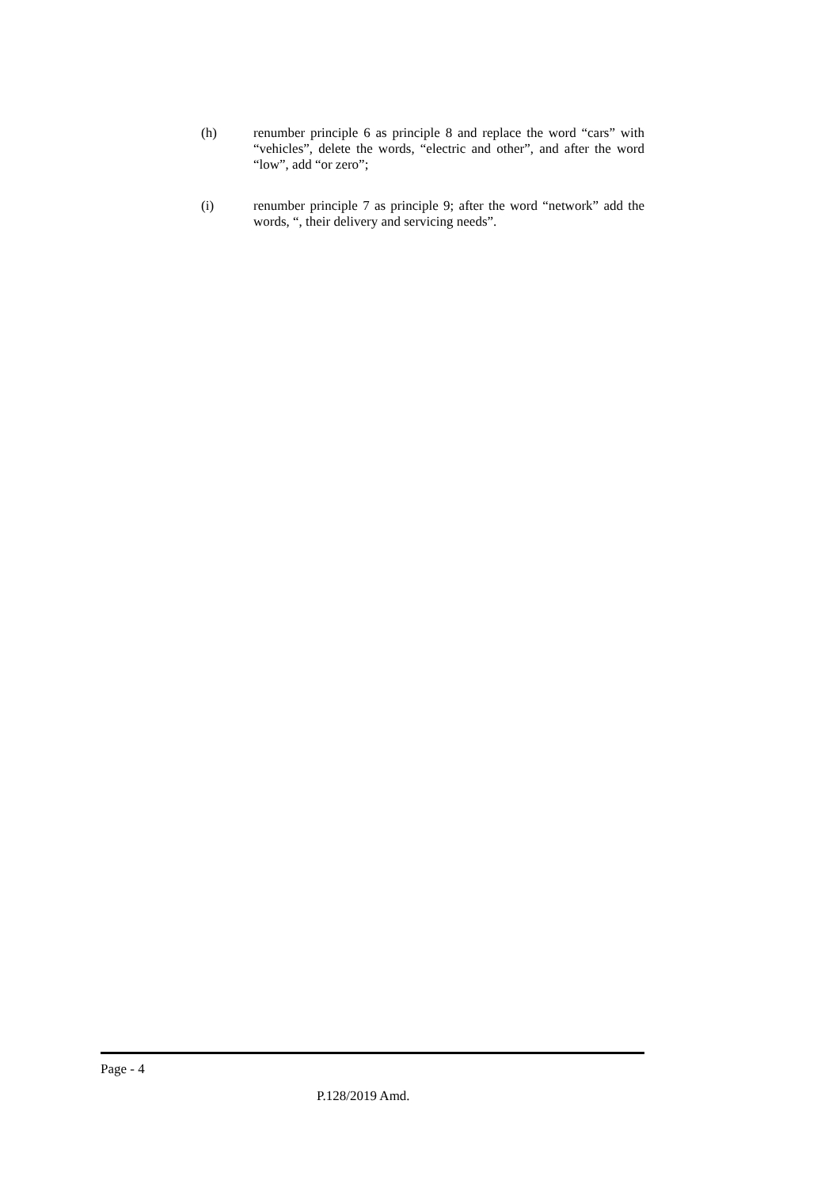(h) renumber principle 6 as principle 8 and replace the word “cars” with “vehicles”, delete the words, “electric and other”, and after the word “low”, add “or zero”;
(i) renumber principle 7 as principle 9; after the word “network” add the words, “, their delivery and servicing needs”.
Page - 4
P.128/2019 Amd.